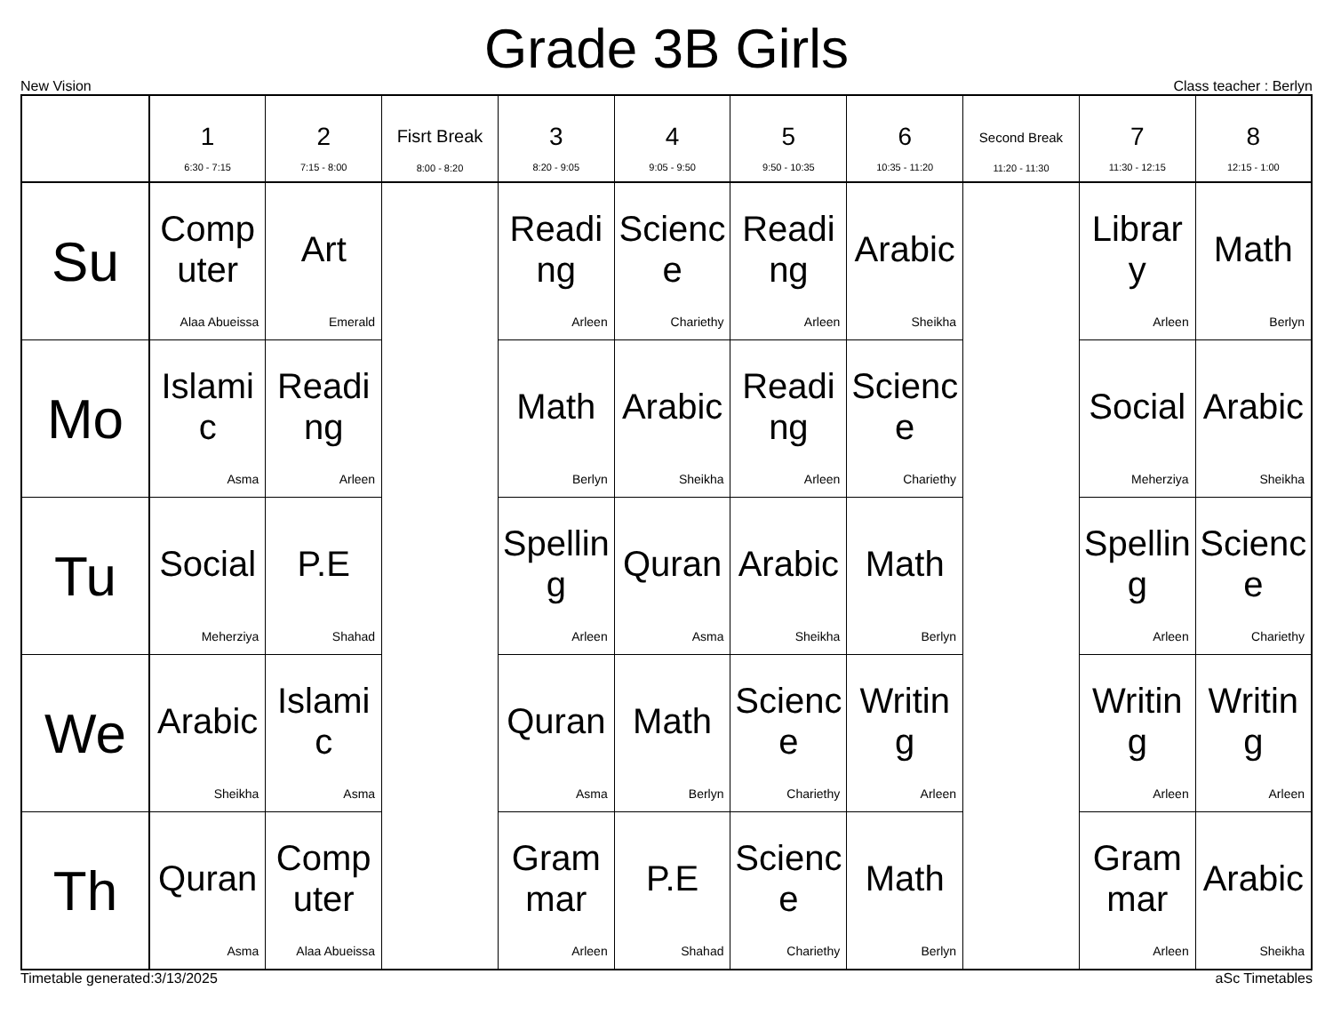Grade 3B Girls
New Vision Class teacher : Berlyn
| | 1 6:30 - 7:15 | 2 7:15 - 8:00 | Fisrt Break 8:00 - 8:20 | 3 8:20 - 9:05 | 4 9:05 - 9:50 | 5 9:50 - 10:35 | 6 10:35 - 11:20 | Second Break 11:20 - 11:30 | 7 11:30 - 12:15 | 8 12:15 - 1:00 |
| --- | --- | --- | --- | --- | --- | --- | --- | --- | --- | --- |
| Su | Computer Alaa Abueissa | Art Emerald | | Reading Arleen | Science Chariethy | Reading Arleen | Arabic Sheikha | | Library Arleen | Math Berlyn |
| Mo | Islamic Asma | Reading Arleen | | Math Berlyn | Arabic Sheikha | Reading Arleen | Science Chariethy | | Social Meherziya | Arabic Sheikha |
| Tu | Social Meherziya | P.E Shahad | | Spelling Arleen | Quran Asma | Arabic Sheikha | Math Berlyn | | Spelling Arleen | Science Chariethy |
| We | Arabic Sheikha | Islamic Asma | | Quran Asma | Math Berlyn | Science Chariethy | Writing Arleen | | Writing Arleen | Writing Arleen |
| Th | Quran Asma | Computer Alaa Abueissa | | Grammar Arleen | P.E Shahad | Science Chariethy | Math Berlyn | | Grammar Arleen | Arabic Sheikha |
Timetable generated:3/13/2025 aSc Timetables